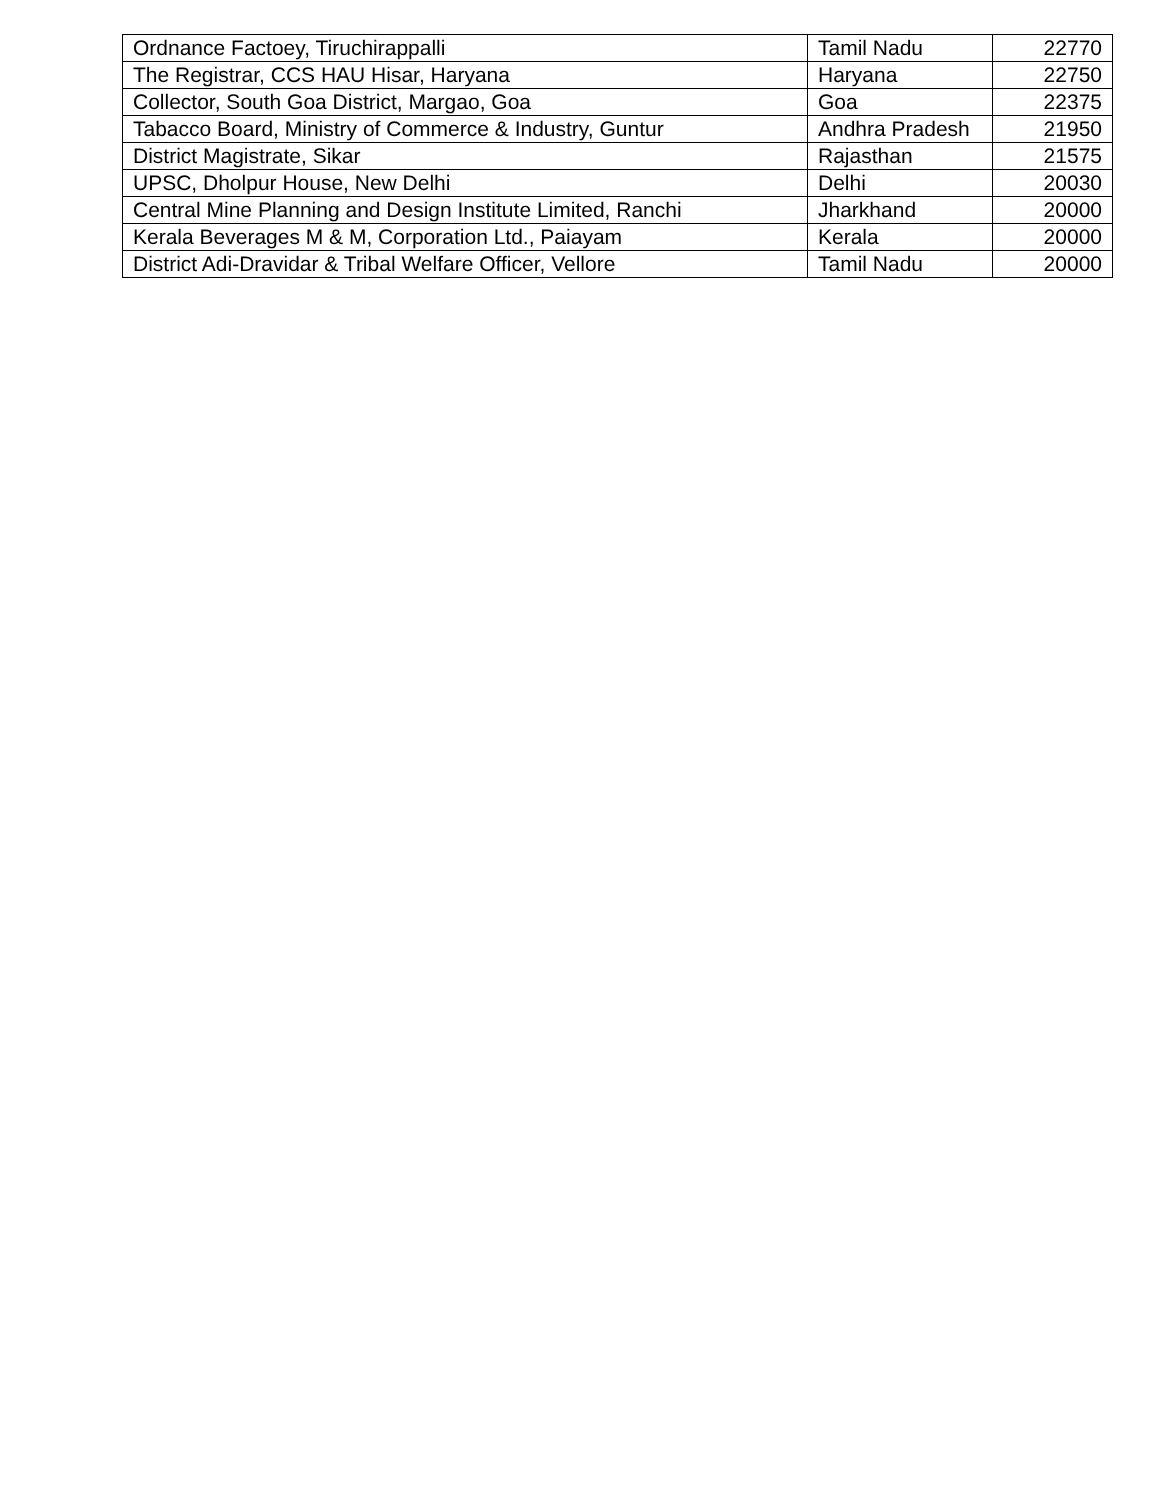| Ordnance Factoey, Tiruchirappalli | Tamil Nadu | 22770 |
| The Registrar, CCS HAU Hisar, Haryana | Haryana | 22750 |
| Collector, South Goa District, Margao, Goa | Goa | 22375 |
| Tabacco Board, Ministry of Commerce & Industry, Guntur | Andhra Pradesh | 21950 |
| District Magistrate, Sikar | Rajasthan | 21575 |
| UPSC, Dholpur House, New Delhi | Delhi | 20030 |
| Central Mine Planning and Design Institute Limited, Ranchi | Jharkhand | 20000 |
| Kerala Beverages M & M, Corporation Ltd., Paiayam | Kerala | 20000 |
| District Adi-Dravidar & Tribal Welfare Officer, Vellore | Tamil Nadu | 20000 |